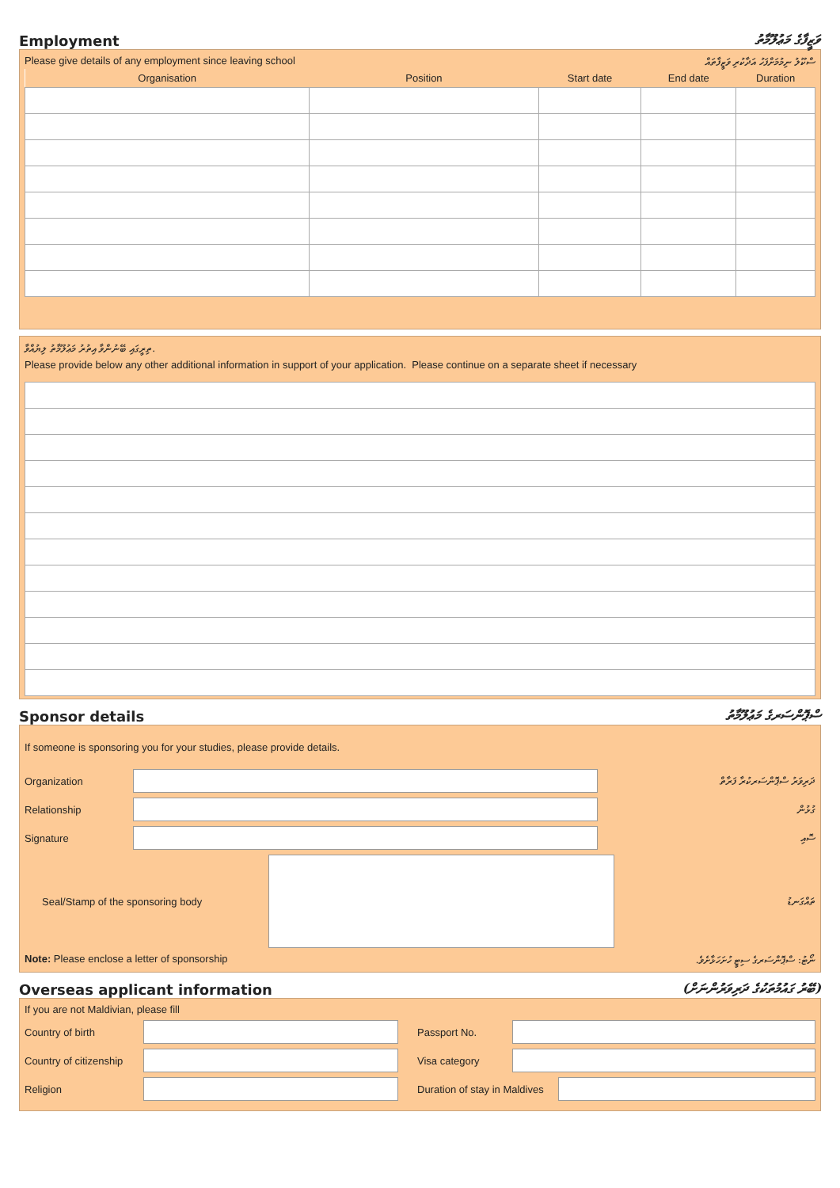Employment ވަޒީފާގެ މަޢުލޫމާތު
Please give details of any employment since leaving school ސްކޫލު ނިމުމަށްފަހު އަދާކުރި ވަޒީފާތައް
| Organisation | Position | Start date | End date | Duration |
| --- | --- | --- | --- | --- |
ތިރީގައި ބޭނުންވާ އިތުރު މަޢުލޫމާތު ލިޔުއްވާ.
Please provide below any other additional information in support of your application. Please continue on a separate sheet if necessary
Sponsor details ސްޕޮންސަރގެ މަޢުލޫމާތު
If someone is sponsoring you for your studies, please provide details.
Organization ދަރިވަރު ސްޕޮންސަރކުރާ ފަރާތް
Relationship ގުޅުން
Signature ސޮއި
Seal/Stamp of the sponsoring body ތައްގަނޑު
Note: Please enclose a letter of sponsorship ނޯޓު: ސްޕޮންސަރގެ ސިޓީ ހުށަހަޅާށެވެ.
Overseas applicant information (ބޭރު ގައުމުތަކުގެ ދަރިވަރުންނަށް)
If you are not Maldivian, please fill
Country of birth Passport No.
Country of citizenship
Visa category
Religion
Duration of stay in Maldives